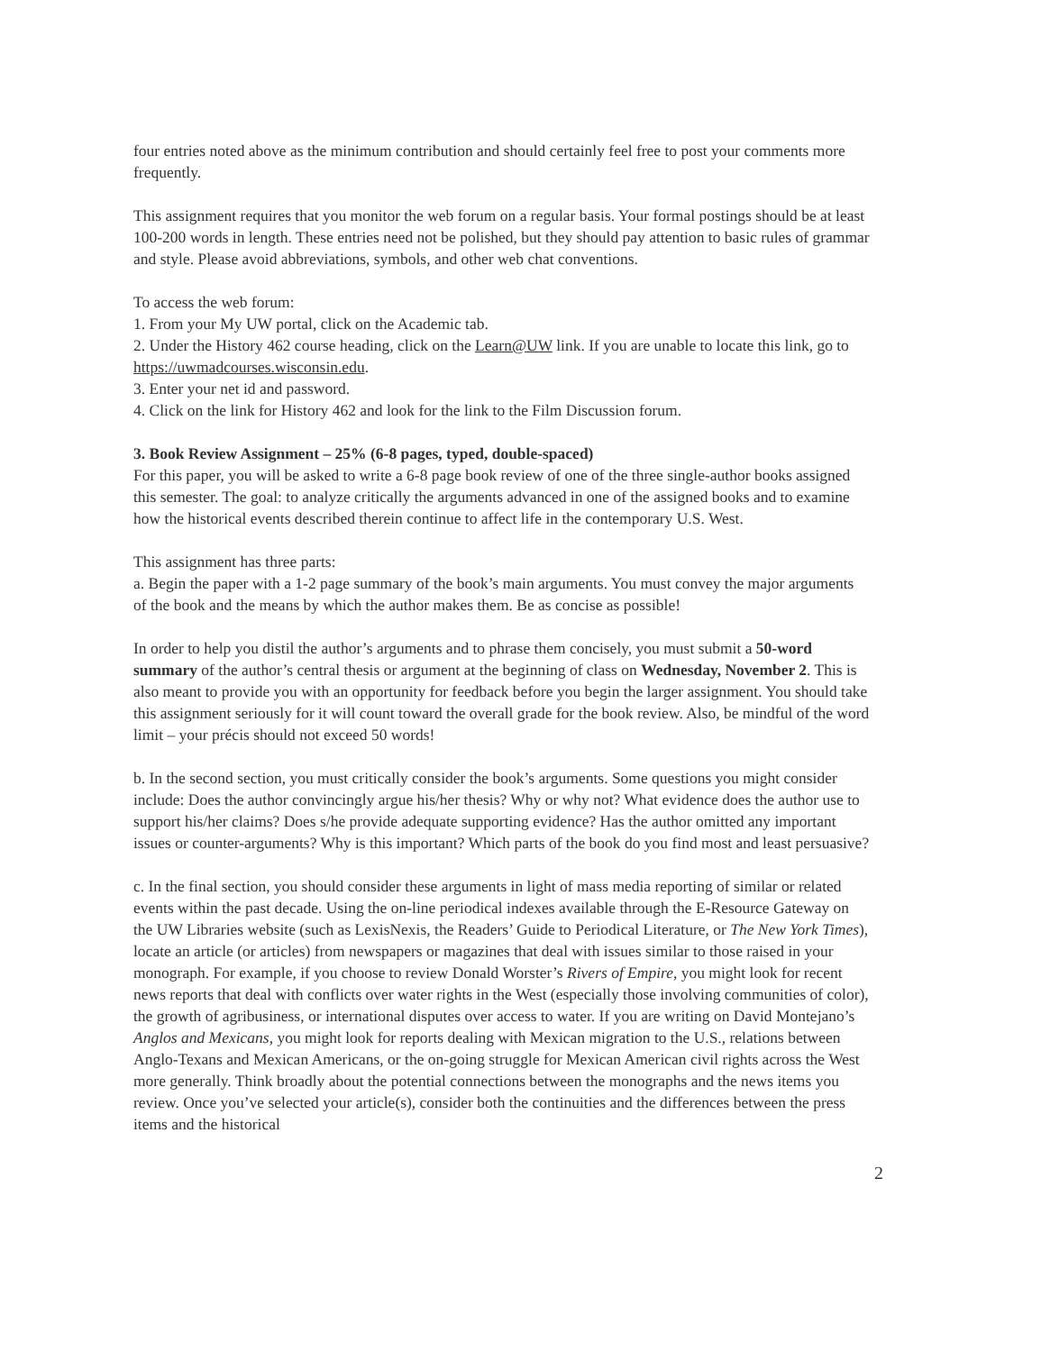four entries noted above as the minimum contribution and should certainly feel free to post your comments more frequently.
This assignment requires that you monitor the web forum on a regular basis. Your formal postings should be at least 100-200 words in length. These entries need not be polished, but they should pay attention to basic rules of grammar and style. Please avoid abbreviations, symbols, and other web chat conventions.
To access the web forum:
1. From your My UW portal, click on the Academic tab.
2. Under the History 462 course heading, click on the Learn@UW link. If you are unable to locate this link, go to https://uwmadcourses.wisconsin.edu.
3. Enter your net id and password.
4. Click on the link for History 462 and look for the link to the Film Discussion forum.
3. Book Review Assignment – 25% (6-8 pages, typed, double-spaced)
For this paper, you will be asked to write a 6-8 page book review of one of the three single-author books assigned this semester. The goal: to analyze critically the arguments advanced in one of the assigned books and to examine how the historical events described therein continue to affect life in the contemporary U.S. West.
This assignment has three parts:
a. Begin the paper with a 1-2 page summary of the book’s main arguments. You must convey the major arguments of the book and the means by which the author makes them. Be as concise as possible!
In order to help you distil the author’s arguments and to phrase them concisely, you must submit a 50-word summary of the author’s central thesis or argument at the beginning of class on Wednesday, November 2. This is also meant to provide you with an opportunity for feedback before you begin the larger assignment. You should take this assignment seriously for it will count toward the overall grade for the book review. Also, be mindful of the word limit – your précis should not exceed 50 words!
b. In the second section, you must critically consider the book’s arguments. Some questions you might consider include: Does the author convincingly argue his/her thesis? Why or why not? What evidence does the author use to support his/her claims? Does s/he provide adequate supporting evidence? Has the author omitted any important issues or counter-arguments? Why is this important? Which parts of the book do you find most and least persuasive?
c. In the final section, you should consider these arguments in light of mass media reporting of similar or related events within the past decade. Using the on-line periodical indexes available through the E-Resource Gateway on the UW Libraries website (such as LexisNexis, the Readers’ Guide to Periodical Literature, or The New York Times), locate an article (or articles) from newspapers or magazines that deal with issues similar to those raised in your monograph. For example, if you choose to review Donald Worster’s Rivers of Empire, you might look for recent news reports that deal with conflicts over water rights in the West (especially those involving communities of color), the growth of agribusiness, or international disputes over access to water. If you are writing on David Montejano’s Anglos and Mexicans, you might look for reports dealing with Mexican migration to the U.S., relations between Anglo-Texans and Mexican Americans, or the on-going struggle for Mexican American civil rights across the West more generally. Think broadly about the potential connections between the monographs and the news items you review. Once you’ve selected your article(s), consider both the continuities and the differences between the press items and the historical
2